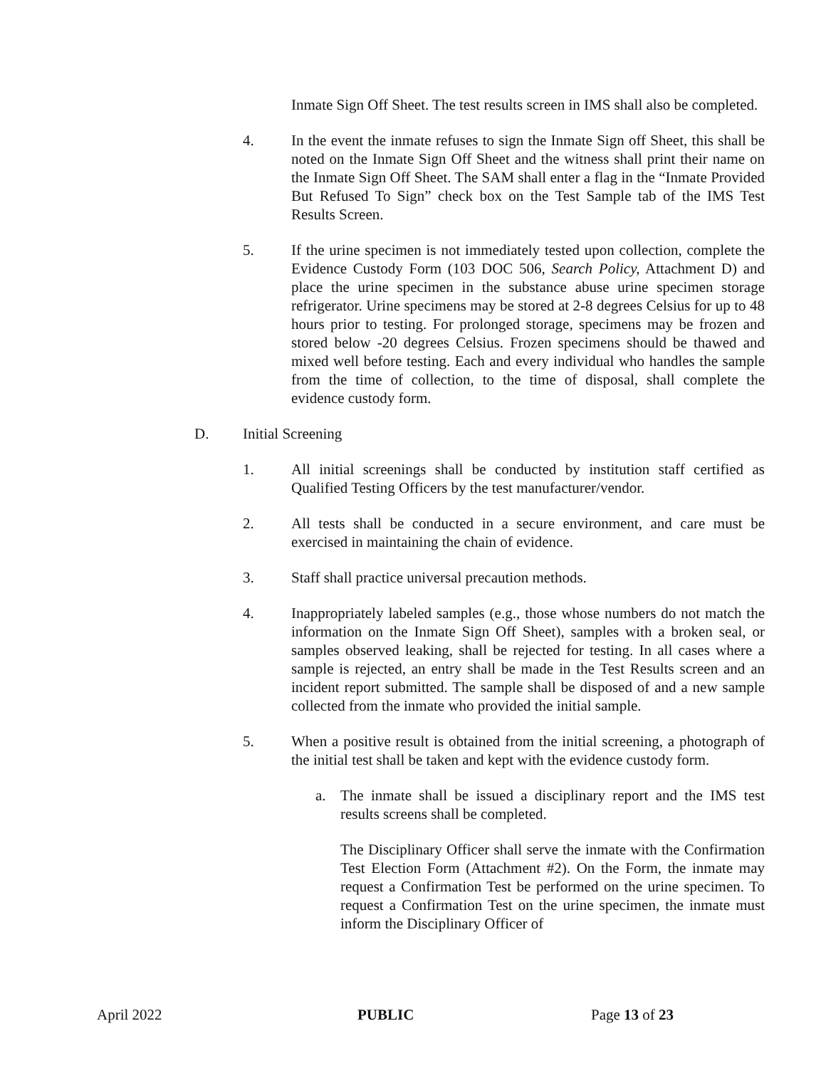Inmate Sign Off Sheet. The test results screen in IMS shall also be completed.
4. In the event the inmate refuses to sign the Inmate Sign off Sheet, this shall be noted on the Inmate Sign Off Sheet and the witness shall print their name on the Inmate Sign Off Sheet. The SAM shall enter a flag in the “Inmate Provided But Refused To Sign” check box on the Test Sample tab of the IMS Test Results Screen.
5. If the urine specimen is not immediately tested upon collection, complete the Evidence Custody Form (103 DOC 506, Search Policy, Attachment D) and place the urine specimen in the substance abuse urine specimen storage refrigerator. Urine specimens may be stored at 2-8 degrees Celsius for up to 48 hours prior to testing. For prolonged storage, specimens may be frozen and stored below -20 degrees Celsius. Frozen specimens should be thawed and mixed well before testing. Each and every individual who handles the sample from the time of collection, to the time of disposal, shall complete the evidence custody form.
D. Initial Screening
1. All initial screenings shall be conducted by institution staff certified as Qualified Testing Officers by the test manufacturer/vendor.
2. All tests shall be conducted in a secure environment, and care must be exercised in maintaining the chain of evidence.
3. Staff shall practice universal precaution methods.
4. Inappropriately labeled samples (e.g., those whose numbers do not match the information on the Inmate Sign Off Sheet), samples with a broken seal, or samples observed leaking, shall be rejected for testing. In all cases where a sample is rejected, an entry shall be made in the Test Results screen and an incident report submitted. The sample shall be disposed of and a new sample collected from the inmate who provided the initial sample.
5. When a positive result is obtained from the initial screening, a photograph of the initial test shall be taken and kept with the evidence custody form.
a. The inmate shall be issued a disciplinary report and the IMS test results screens shall be completed.
The Disciplinary Officer shall serve the inmate with the Confirmation Test Election Form (Attachment #2). On the Form, the inmate may request a Confirmation Test be performed on the urine specimen. To request a Confirmation Test on the urine specimen, the inmate must inform the Disciplinary Officer of
April 2022 PUBLIC Page 13 of 23